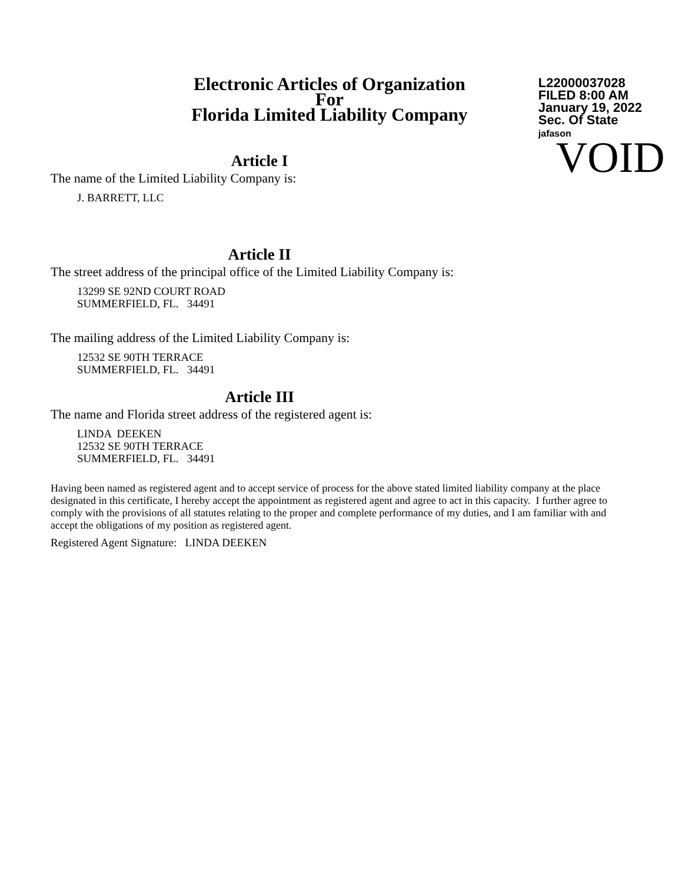Electronic Articles of Organization
For
Florida Limited Liability Company
L22000037028
FILED 8:00 AM
January 19, 2022
Sec. Of State
jafason VOID
Article I
The name of the Limited Liability Company is:
J. BARRETT, LLC
Article II
The street address of the principal office of the Limited Liability Company is:
13299 SE 92ND COURT ROAD
SUMMERFIELD, FL. 34491
The mailing address of the Limited Liability Company is:
12532 SE 90TH TERRACE
SUMMERFIELD, FL. 34491
Article III
The name and Florida street address of the registered agent is:
LINDA DEEKEN
12532 SE 90TH TERRACE
SUMMERFIELD, FL. 34491
Having been named as registered agent and to accept service of process for the above stated limited liability company at the place designated in this certificate, I hereby accept the appointment as registered agent and agree to act in this capacity. I further agree to comply with the provisions of all statutes relating to the proper and complete performance of my duties, and I am familiar with and accept the obligations of my position as registered agent.
Registered Agent Signature: LINDA DEEKEN